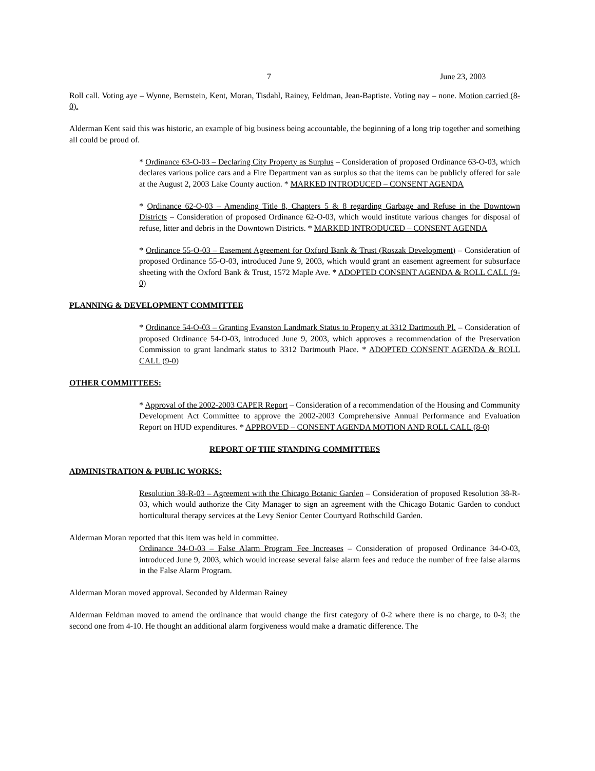7 June 23, 2003
Roll call. Voting aye – Wynne, Bernstein, Kent, Moran, Tisdahl, Rainey, Feldman, Jean-Baptiste. Voting nay – none. Motion carried (8-0).
Alderman Kent said this was historic, an example of big business being accountable, the beginning of a long trip together and something all could be proud of.
* Ordinance 63-O-03 – Declaring City Property as Surplus – Consideration of proposed Ordinance 63-O-03, which declares various police cars and a Fire Department van as surplus so that the items can be publicly offered for sale at the August 2, 2003 Lake County auction. * MARKED INTRODUCED – CONSENT AGENDA
* Ordinance 62-O-03 – Amending Title 8, Chapters 5 & 8 regarding Garbage and Refuse in the Downtown Districts – Consideration of proposed Ordinance 62-O-03, which would institute various changes for disposal of refuse, litter and debris in the Downtown Districts. * MARKED INTRODUCED – CONSENT AGENDA
* Ordinance 55-O-03 – Easement Agreement for Oxford Bank & Trust (Roszak Development) – Consideration of proposed Ordinance 55-O-03, introduced June 9, 2003, which would grant an easement agreement for subsurface sheeting with the Oxford Bank & Trust, 1572 Maple Ave. * ADOPTED CONSENT AGENDA & ROLL CALL (9-0)
PLANNING & DEVELOPMENT COMMITTEE
* Ordinance 54-O-03 – Granting Evanston Landmark Status to Property at 3312 Dartmouth Pl. – Consideration of proposed Ordinance 54-O-03, introduced June 9, 2003, which approves a recommendation of the Preservation Commission to grant landmark status to 3312 Dartmouth Place. * ADOPTED CONSENT AGENDA & ROLL CALL (9-0)
OTHER COMMITTEES:
* Approval of the 2002-2003 CAPER Report – Consideration of a recommendation of the Housing and Community Development Act Committee to approve the 2002-2003 Comprehensive Annual Performance and Evaluation Report on HUD expenditures. * APPROVED – CONSENT AGENDA MOTION AND ROLL CALL (8-0)
REPORT OF THE STANDING COMMITTEES
ADMINISTRATION & PUBLIC WORKS:
Resolution 38-R-03 – Agreement with the Chicago Botanic Garden – Consideration of proposed Resolution 38-R-03, which would authorize the City Manager to sign an agreement with the Chicago Botanic Garden to conduct horticultural therapy services at the Levy Senior Center Courtyard Rothschild Garden.
Alderman Moran reported that this item was held in committee.
Ordinance 34-O-03 – False Alarm Program Fee Increases – Consideration of proposed Ordinance 34-O-03, introduced June 9, 2003, which would increase several false alarm fees and reduce the number of free false alarms in the False Alarm Program.
Alderman Moran moved approval. Seconded by Alderman Rainey
Alderman Feldman moved to amend the ordinance that would change the first category of 0-2 where there is no charge, to 0-3; the second one from 4-10. He thought an additional alarm forgiveness would make a dramatic difference. The